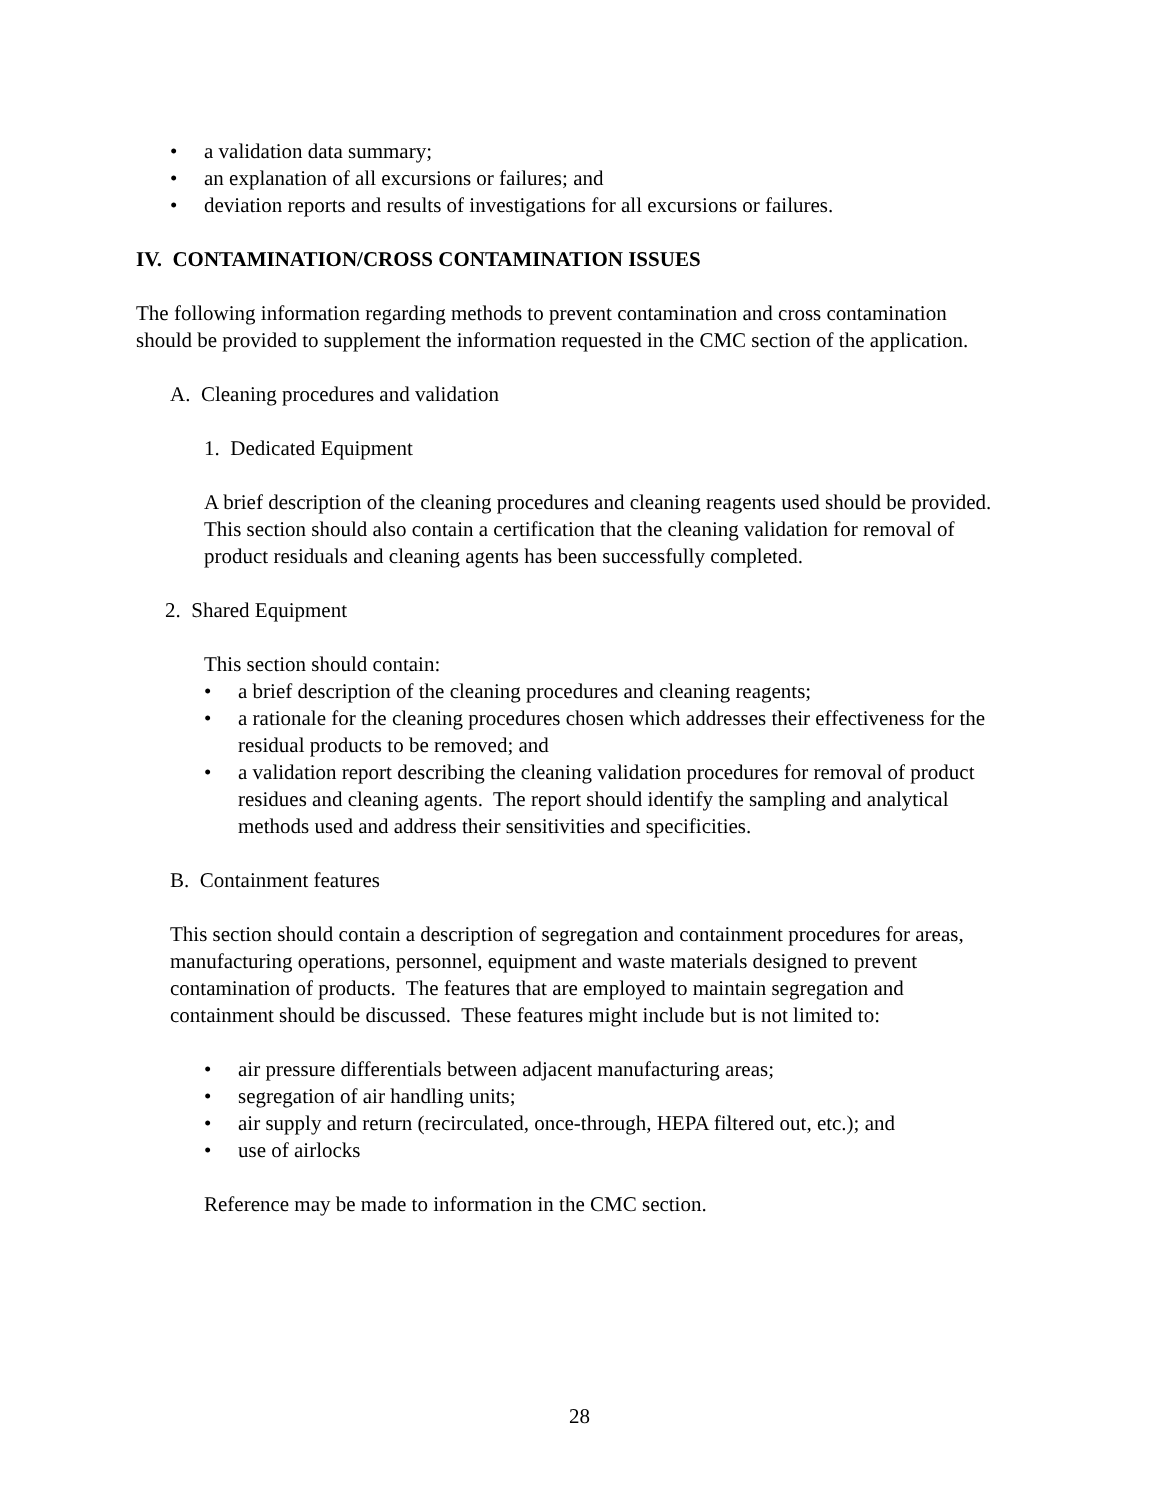• a validation data summary;
• an explanation of all excursions or failures; and
• deviation reports and results of investigations for all excursions or failures.
IV. CONTAMINATION/CROSS CONTAMINATION ISSUES
The following information regarding methods to prevent contamination and cross contamination should be provided to supplement the information requested in the CMC section of the application.
A. Cleaning procedures and validation
1. Dedicated Equipment
A brief description of the cleaning procedures and cleaning reagents used should be provided. This section should also contain a certification that the cleaning validation for removal of product residuals and cleaning agents has been successfully completed.
2. Shared Equipment
This section should contain:
• a brief description of the cleaning procedures and cleaning reagents;
• a rationale for the cleaning procedures chosen which addresses their effectiveness for the residual products to be removed; and
• a validation report describing the cleaning validation procedures for removal of product residues and cleaning agents. The report should identify the sampling and analytical methods used and address their sensitivities and specificities.
B. Containment features
This section should contain a description of segregation and containment procedures for areas, manufacturing operations, personnel, equipment and waste materials designed to prevent contamination of products. The features that are employed to maintain segregation and containment should be discussed. These features might include but is not limited to:
• air pressure differentials between adjacent manufacturing areas;
• segregation of air handling units;
• air supply and return (recirculated, once-through, HEPA filtered out, etc.); and
• use of airlocks
Reference may be made to information in the CMC section.
28